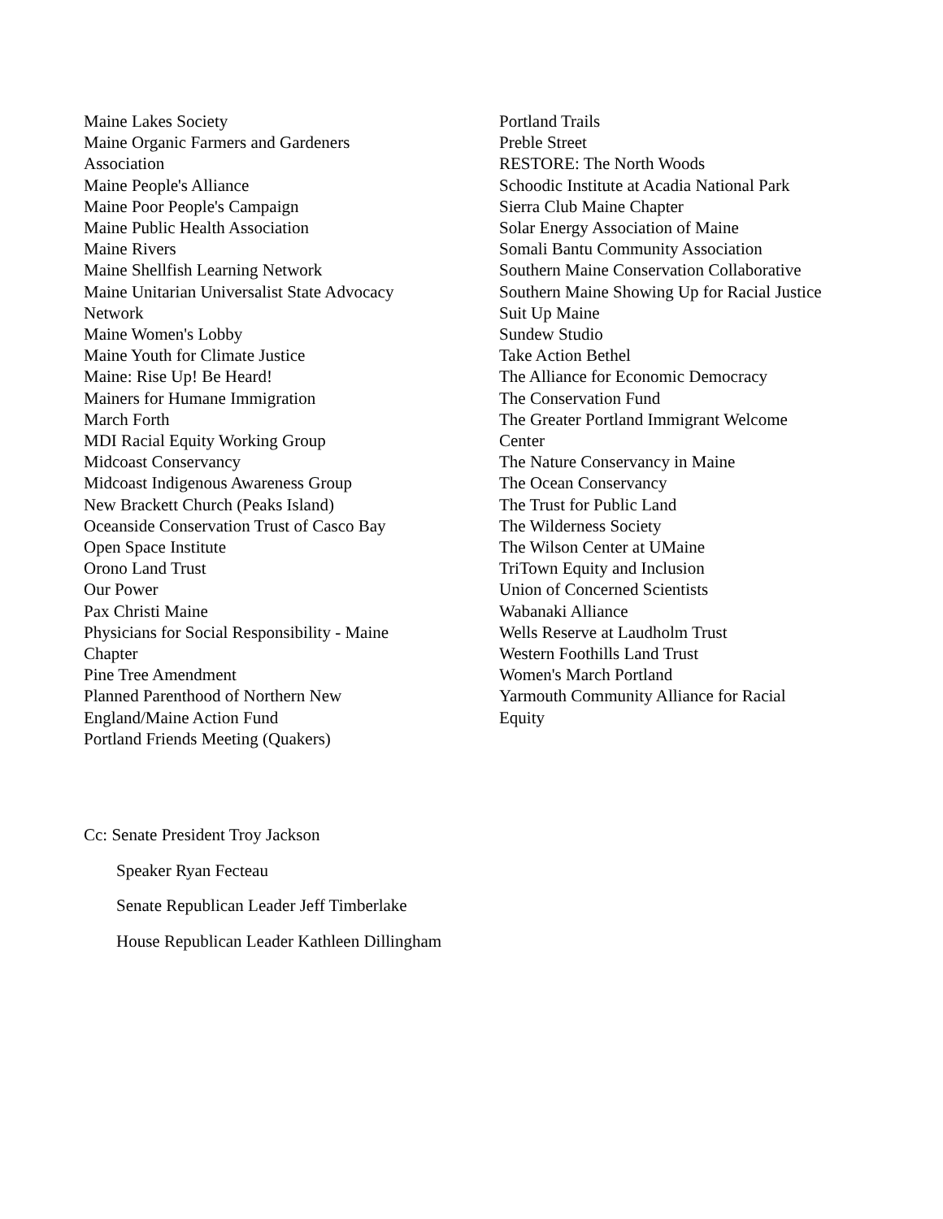Maine Lakes Society
Maine Organic Farmers and Gardeners
Association
Maine People's Alliance
Maine Poor People's Campaign
Maine Public Health Association
Maine Rivers
Maine Shellfish Learning Network
Maine Unitarian Universalist State Advocacy
Network
Maine Women's Lobby
Maine Youth for Climate Justice
Maine: Rise Up! Be Heard!
Mainers for Humane Immigration
March Forth
MDI Racial Equity Working Group
Midcoast Conservancy
Midcoast Indigenous Awareness Group
New Brackett Church (Peaks Island)
Oceanside Conservation Trust of Casco Bay
Open Space Institute
Orono Land Trust
Our Power
Pax Christi Maine
Physicians for Social Responsibility - Maine
Chapter
Pine Tree Amendment
Planned Parenthood of Northern New
England/Maine Action Fund
Portland Friends Meeting (Quakers)
Portland Trails
Preble Street
RESTORE: The North Woods
Schoodic Institute at Acadia National Park
Sierra Club Maine Chapter
Solar Energy Association of Maine
Somali Bantu Community Association
Southern Maine Conservation Collaborative
Southern Maine Showing Up for Racial Justice
Suit Up Maine
Sundew Studio
Take Action Bethel
The Alliance for Economic Democracy
The Conservation Fund
The Greater Portland Immigrant Welcome
Center
The Nature Conservancy in Maine
The Ocean Conservancy
The Trust for Public Land
The Wilderness Society
The Wilson Center at UMaine
TriTown Equity and Inclusion
Union of Concerned Scientists
Wabanaki Alliance
Wells Reserve at Laudholm Trust
Western Foothills Land Trust
Women's March Portland
Yarmouth Community Alliance for Racial
Equity
Cc: Senate President Troy Jackson
Speaker Ryan Fecteau
Senate Republican Leader Jeff Timberlake
House Republican Leader Kathleen Dillingham